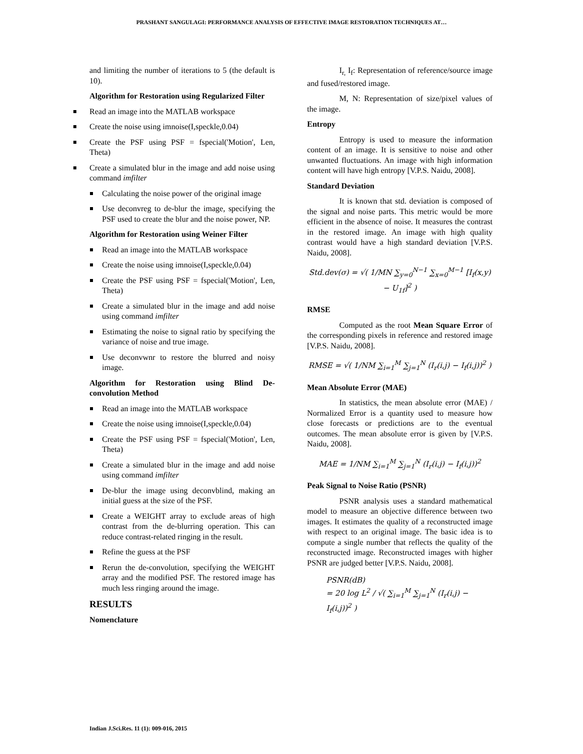PRASHANT SANGULAGI: PERFORMANCE ANALYSIS OF EFFECTIVE IMAGE RESTORATION TECHNIQUES AT…
and limiting the number of iterations to 5 (the default is 10).
Algorithm for Restoration using Regularized Filter
Read an image into the MATLAB workspace
Create the noise using imnoise(I,speckle,0.04)
Create the PSF using PSF = fspecial('Motion', Len, Theta)
Create a simulated blur in the image and add noise using command imfilter
Calculating the noise power of the original image
Use deconvreg to de-blur the image, specifying the PSF used to create the blur and the noise power, NP.
Algorithm for Restoration using Weiner Filter
Read an image into the MATLAB workspace
Create the noise using imnoise(I,speckle,0.04)
Create the PSF using PSF = fspecial('Motion', Len, Theta)
Create a simulated blur in the image and add noise using command imfilter
Estimating the noise to signal ratio by specifying the variance of noise and true image.
Use deconvwnr to restore the blurred and noisy image.
Algorithm for Restoration using Blind De-convolution Method
Read an image into the MATLAB workspace
Create the noise using imnoise(I,speckle,0.04)
Create the PSF using PSF = fspecial('Motion', Len, Theta)
Create a simulated blur in the image and add noise using command imfilter
De-blur the image using deconvblind, making an initial guess at the size of the PSF.
Create a WEIGHT array to exclude areas of high contrast from the de-blurring operation. This can reduce contrast-related ringing in the result.
Refine the guess at the PSF
Rerun the de-convolution, specifying the WEIGHT array and the modified PSF. The restored image has much less ringing around the image.
RESULTS
Nomenclature
I<sub>r,</sub> I<sub>f</sub>: Representation of reference/source image and fused/restored image.
M, N: Representation of size/pixel values of the image.
Entropy
Entropy is used to measure the information content of an image. It is sensitive to noise and other unwanted fluctuations. An image with high information content will have high entropy [V.P.S. Naidu, 2008].
Standard Deviation
It is known that std. deviation is composed of the signal and noise parts. This metric would be more efficient in the absence of noise. It measures the contrast in the restored image. An image with high quality contrast would have a high standard deviation [V.P.S. Naidu, 2008].
Std.dev(σ) = √( 1/MN ∑<sub>y=0</sub><sup>N−1</sup> ∑<sub>x=0</sub><sup>M−1</sup> [I<sub>f</sub>(x,y) − U<sub>1f</sub>]<sup>2</sup> )
RMSE
Computed as the root Mean Square Error of the corresponding pixels in reference and restored image [V.P.S. Naidu, 2008].
RMSE = √( 1/NM ∑<sub>i=1</sub><sup>M</sup> ∑<sub>j=1</sub><sup>N</sup> (I<sub>r</sub>(i,j) − I<sub>f</sub>(i,j))<sup>2</sup> )
Mean Absolute Error (MAE)
In statistics, the mean absolute error (MAE) / Normalized Error is a quantity used to measure how close forecasts or predictions are to the eventual outcomes. The mean absolute error is given by [V.P.S. Naidu, 2008].
MAE = 1/NM ∑<sub>i=1</sub><sup>M</sup> ∑<sub>j=1</sub><sup>N</sup> (I<sub>r</sub>(i,j) − I<sub>f</sub>(i,j))<sup>2</sup>
Peak Signal to Noise Ratio (PSNR)
PSNR analysis uses a standard mathematical model to measure an objective difference between two images. It estimates the quality of a reconstructed image with respect to an original image. The basic idea is to compute a single number that reflects the quality of the reconstructed image. Reconstructed images with higher PSNR are judged better [V.P.S. Naidu, 2008].
PSNR(dB)
= 20 log L<sup>2</sup> / √( ∑<sub>i=1</sub><sup>M</sup> ∑<sub>j=1</sub><sup>N</sup> (I<sub>r</sub>(i,j) − I<sub>f</sub>(i,j))<sup>2</sup> )
Indian J.Sci.Res. 11 (1): 009-016, 2015